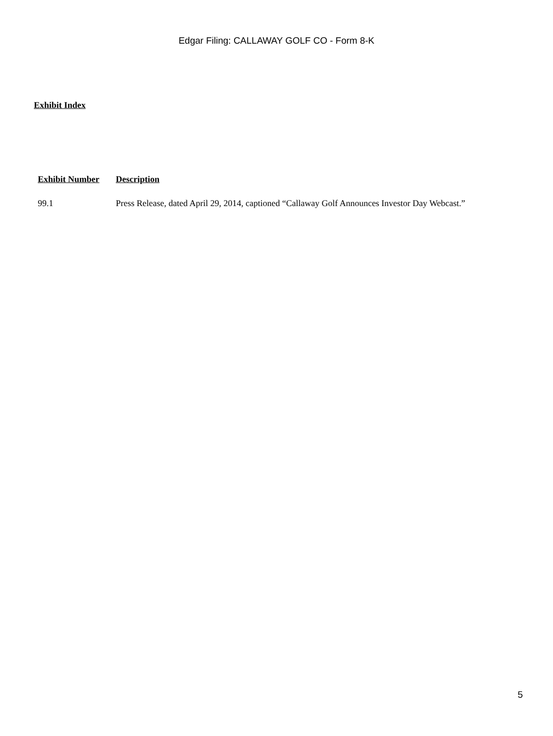Edgar Filing: CALLAWAY GOLF CO - Form 8-K
Exhibit Index
| Exhibit Number | Description |
| --- | --- |
| 99.1 | Press Release, dated April 29, 2014, captioned “Callaway Golf Announces Investor Day Webcast.” |
5